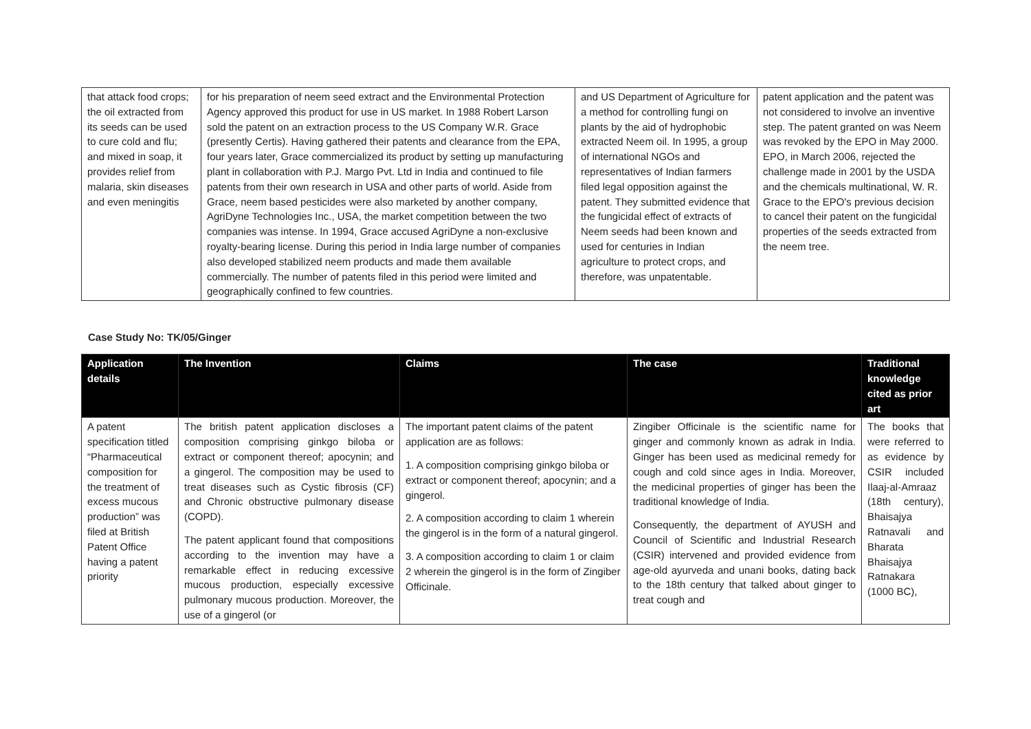| that attack food crops; the oil extracted from its seeds can be used to cure cold and flu; and mixed in soap, it provides relief from malaria, skin diseases and even meningitis | for his preparation of neem seed extract and the Environmental Protection Agency approved this product for use in US market. In 1988 Robert Larson sold the patent on an extraction process to the US Company W.R. Grace (presently Certis). Having gathered their patents and clearance from the EPA, four years later, Grace commercialized its product by setting up manufacturing plant in collaboration with P.J. Margo Pvt. Ltd in India and continued to file patents from their own research in USA and other parts of world. Aside from Grace, neem based pesticides were also marketed by another company, AgriDyne Technologies Inc., USA, the market competition between the two companies was intense. In 1994, Grace accused AgriDyne a non-exclusive royalty-bearing license. During this period in India large number of companies also developed stabilized neem products and made them available commercially. The number of patents filed in this period were limited and geographically confined to few countries. | and US Department of Agriculture for a method for controlling fungi on plants by the aid of hydrophobic extracted Neem oil. In 1995, a group of international NGOs and representatives of Indian farmers filed legal opposition against the patent. They submitted evidence that the fungicidal effect of extracts of Neem seeds had been known and used for centuries in Indian agriculture to protect crops, and therefore, was unpatentable. | patent application and the patent was not considered to involve an inventive step. The patent granted on was Neem was revoked by the EPO in May 2000. EPO, in March 2006, rejected the challenge made in 2001 by the USDA and the chemicals multinational, W. R. Grace to the EPO's previous decision to cancel their patent on the fungicidal properties of the seeds extracted from the neem tree. |
Case Study No: TK/05/Ginger
| Application details | The Invention | Claims | The case | Traditional knowledge cited as prior art |
| --- | --- | --- | --- | --- |
| A patent specification titled “Pharmaceutical composition for the treatment of excess mucous production” was filed at British Patent Office having a patent priority | The british patent application discloses a composition comprising ginkgo biloba or extract or component thereof; apocynin; and a gingerol. The composition may be used to treat diseases such as Cystic fibrosis (CF) and Chronic obstructive pulmonary disease (COPD). The patent applicant found that compositions according to the invention may have a remarkable effect in reducing excessive mucous production, especially excessive pulmonary mucous production. Moreover, the use of a gingerol (or | The important patent claims of the patent application are as follows: 1. A composition comprising ginkgo biloba or extract or component thereof; apocynin; and a gingerol. 2. A composition according to claim 1 wherein the gingerol is in the form of a natural gingerol. 3. A composition according to claim 1 or claim 2 wherein the gingerol is in the form of Zingiber Officinale. | Zingiber Officinale is the scientific name for ginger and commonly known as adrak in India. Ginger has been used as medicinal remedy for cough and cold since ages in India. Moreover, the medicinal properties of ginger has been the traditional knowledge of India. Consequently, the department of AYUSH and Council of Scientific and Industrial Research (CSIR) intervened and provided evidence from age-old ayurveda and unani books, dating back to the 18th century that talked about ginger to treat cough and | The books that were referred to as evidence by CSIR included Ilaaj-al-Amraaz (18th century), Bhaisajya Ratnavali and Bharata Bhaisajya Ratnakara (1000 BC), |